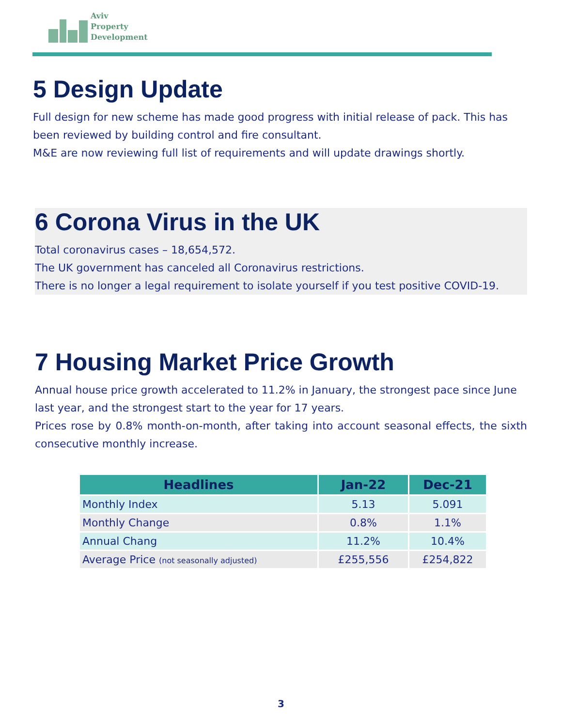Aviv
Property
Development
5 Design Update
Full design for new scheme has made good progress with initial release of pack. This has been reviewed by building control and fire consultant.
M&E are now reviewing full list of requirements and will update drawings shortly.
6 Corona Virus in the UK
Total coronavirus cases – 18,654,572.
The UK government has canceled all Coronavirus restrictions.
There is no longer a legal requirement to isolate yourself if you test positive COVID-19.
7 Housing Market Price Growth
Annual house price growth accelerated to 11.2% in January, the strongest pace since June last year, and the strongest start to the year for 17 years.
Prices rose by 0.8% month-on-month, after taking into account seasonal effects, the sixth consecutive monthly increase.
| Headlines | Jan-22 | Dec-21 |
| --- | --- | --- |
| Monthly Index | 5.13 | 5.091 |
| Monthly Change | 0.8% | 1.1% |
| Annual Chang | 11.2% | 10.4% |
| Average Price (not seasonally adjusted) | £255,556 | £254,822 |
3